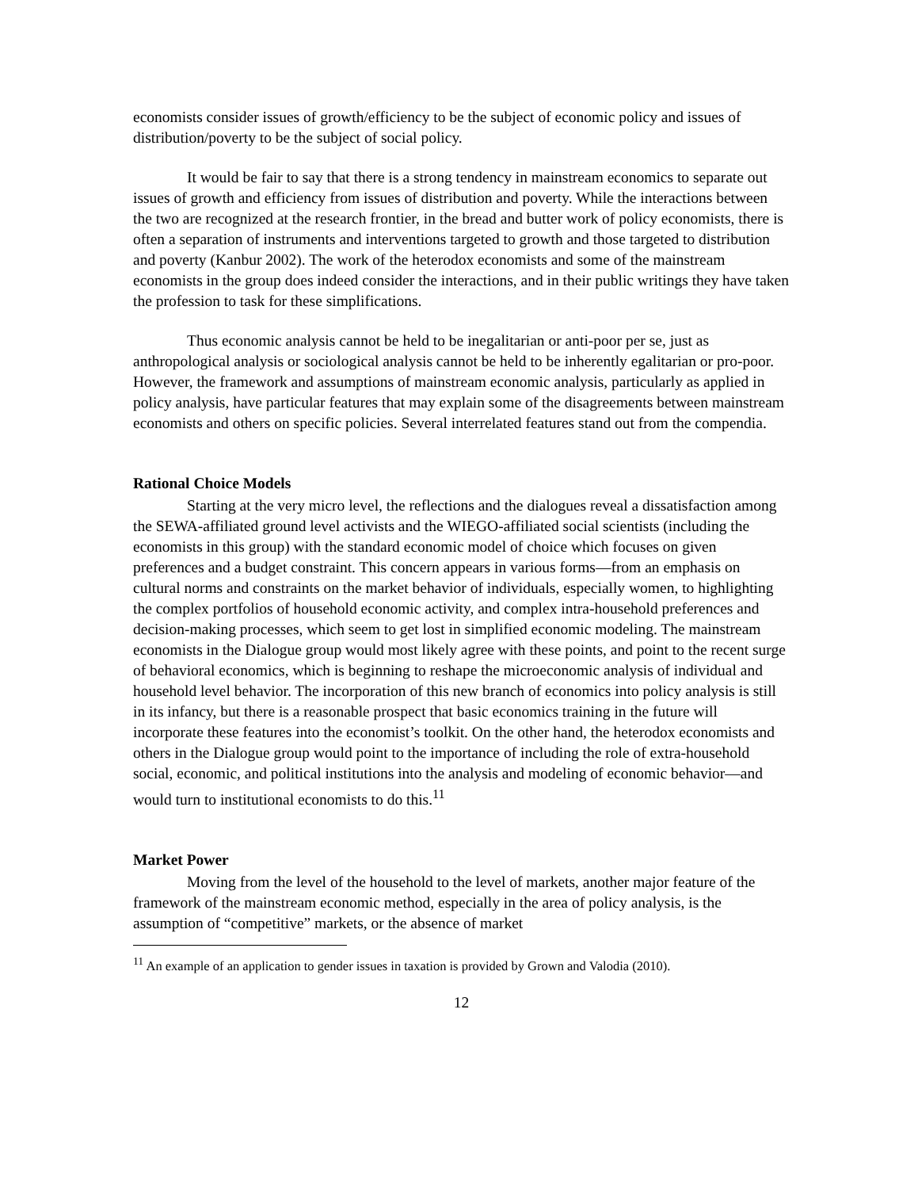economists consider issues of growth/efficiency to be the subject of economic policy and issues of distribution/poverty to be the subject of social policy.
It would be fair to say that there is a strong tendency in mainstream economics to separate out issues of growth and efficiency from issues of distribution and poverty. While the interactions between the two are recognized at the research frontier, in the bread and butter work of policy economists, there is often a separation of instruments and interventions targeted to growth and those targeted to distribution and poverty (Kanbur 2002). The work of the heterodox economists and some of the mainstream economists in the group does indeed consider the interactions, and in their public writings they have taken the profession to task for these simplifications.
Thus economic analysis cannot be held to be inegalitarian or anti-poor per se, just as anthropological analysis or sociological analysis cannot be held to be inherently egalitarian or pro-poor. However, the framework and assumptions of mainstream economic analysis, particularly as applied in policy analysis, have particular features that may explain some of the disagreements between mainstream economists and others on specific policies. Several interrelated features stand out from the compendia.
Rational Choice Models
Starting at the very micro level, the reflections and the dialogues reveal a dissatisfaction among the SEWA-affiliated ground level activists and the WIEGO-affiliated social scientists (including the economists in this group) with the standard economic model of choice which focuses on given preferences and a budget constraint. This concern appears in various forms—from an emphasis on cultural norms and constraints on the market behavior of individuals, especially women, to highlighting the complex portfolios of household economic activity, and complex intra-household preferences and decision-making processes, which seem to get lost in simplified economic modeling. The mainstream economists in the Dialogue group would most likely agree with these points, and point to the recent surge of behavioral economics, which is beginning to reshape the microeconomic analysis of individual and household level behavior. The incorporation of this new branch of economics into policy analysis is still in its infancy, but there is a reasonable prospect that basic economics training in the future will incorporate these features into the economist’s toolkit. On the other hand, the heterodox economists and others in the Dialogue group would point to the importance of including the role of extra-household social, economic, and political institutions into the analysis and modeling of economic behavior—and would turn to institutional economists to do this.<sup>11</sup>
Market Power
Moving from the level of the household to the level of markets, another major feature of the framework of the mainstream economic method, especially in the area of policy analysis, is the assumption of “competitive” markets, or the absence of market
<sup>11</sup> An example of an application to gender issues in taxation is provided by Grown and Valodia (2010).
12